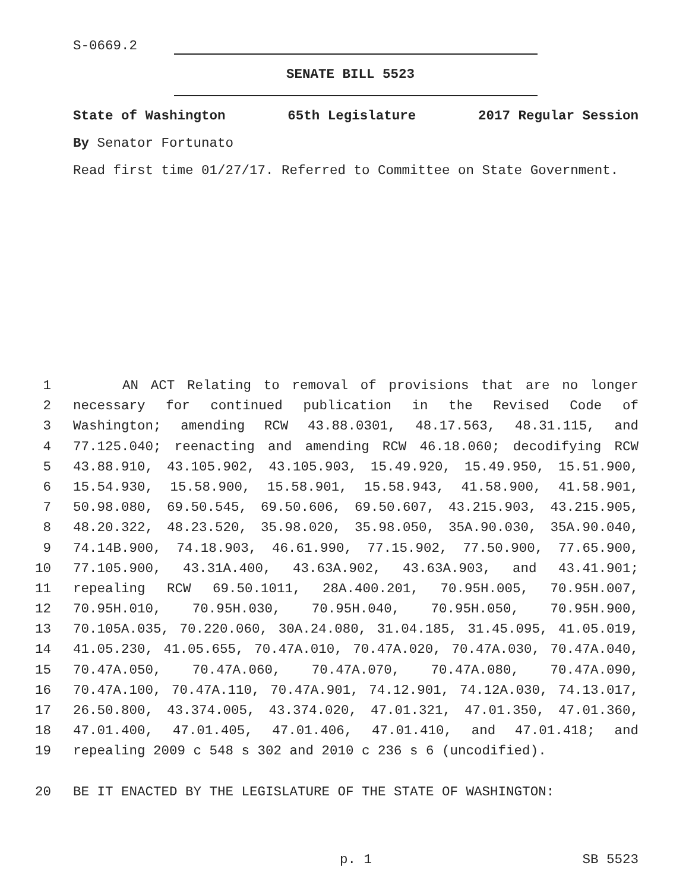S-0669.2
SENATE BILL 5523
State of Washington 65th Legislature 2017 Regular Session
By Senator Fortunato
Read first time 01/27/17. Referred to Committee on State Government.
1 AN ACT Relating to removal of provisions that are no longer
2 necessary for continued publication in the Revised Code of
3 Washington; amending RCW 43.88.0301, 48.17.563, 48.31.115, and
4 77.125.040; reenacting and amending RCW 46.18.060; decodifying RCW
5 43.88.910, 43.105.902, 43.105.903, 15.49.920, 15.49.950, 15.51.900,
6 15.54.930, 15.58.900, 15.58.901, 15.58.943, 41.58.900, 41.58.901,
7 50.98.080, 69.50.545, 69.50.606, 69.50.607, 43.215.903, 43.215.905,
8 48.20.322, 48.23.520, 35.98.020, 35.98.050, 35A.90.030, 35A.90.040,
9 74.14B.900, 74.18.903, 46.61.990, 77.15.902, 77.50.900, 77.65.900,
10 77.105.900, 43.31A.400, 43.63A.902, 43.63A.903, and 43.41.901;
11 repealing RCW 69.50.1011, 28A.400.201, 70.95H.005, 70.95H.007,
12 70.95H.010, 70.95H.030, 70.95H.040, 70.95H.050, 70.95H.900,
13 70.105A.035, 70.220.060, 30A.24.080, 31.04.185, 31.45.095, 41.05.019,
14 41.05.230, 41.05.655, 70.47A.010, 70.47A.020, 70.47A.030, 70.47A.040,
15 70.47A.050, 70.47A.060, 70.47A.070, 70.47A.080, 70.47A.090,
16 70.47A.100, 70.47A.110, 70.47A.901, 74.12.901, 74.12A.030, 74.13.017,
17 26.50.800, 43.374.005, 43.374.020, 47.01.321, 47.01.350, 47.01.360,
18 47.01.400, 47.01.405, 47.01.406, 47.01.410, and 47.01.418; and
19 repealing 2009 c 548 s 302 and 2010 c 236 s 6 (uncodified).
20 BE IT ENACTED BY THE LEGISLATURE OF THE STATE OF WASHINGTON:
p. 1 SB 5523